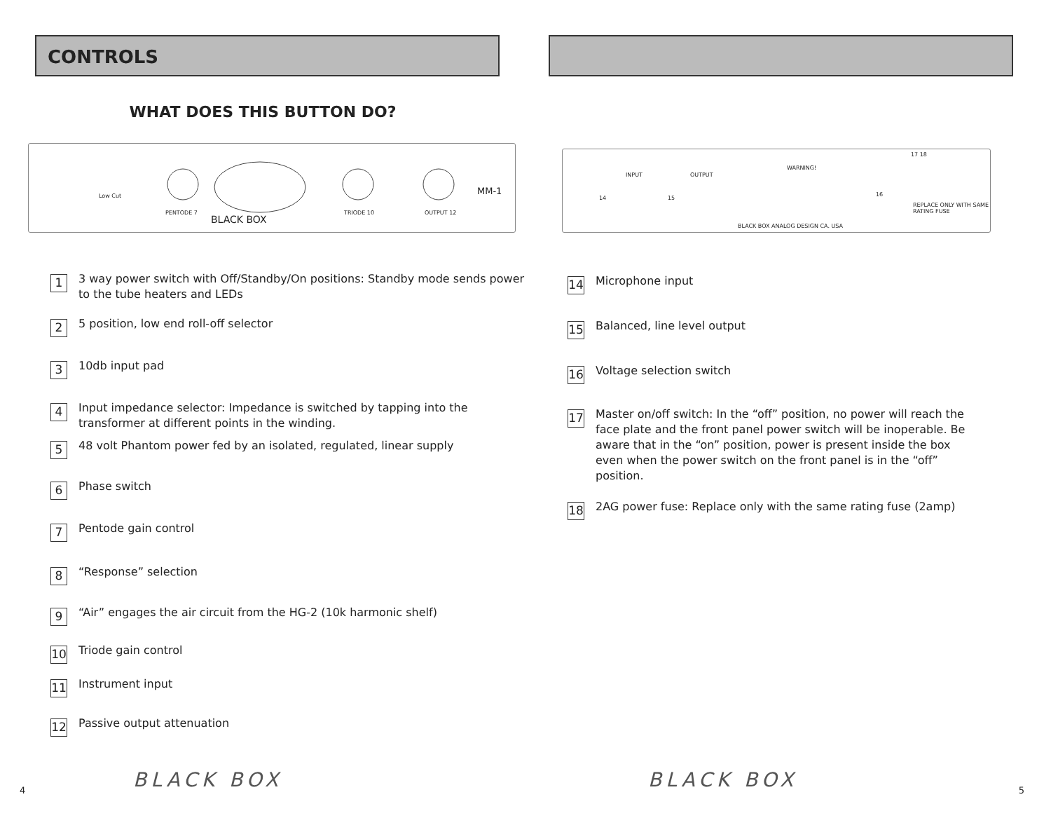CONTROLS
WHAT DOES THIS BUTTON DO?
PENTODE 7 TRIODE 10 OUTPUT 12
MM-1 Low Cut
BLACK BOX
1 3 way power switch with Off/Standby/On positions: Standby mode sends power to the tube heaters and LEDs
2 5 position, low end roll-off selector
3 10db input pad
4 Input impedance selector: Impedance is switched by tapping into the transformer at different points in the winding.
5 48 volt Phantom power fed by an isolated, regulated, linear supply
6 Phase switch
7 Pentode gain control
8 “Response” selection
9 “Air” engages the air circuit from the HG-2 (10k harmonic shelf)
10 Triode gain control
11 Instrument input
12 Passive output attenuation
BLACK BOX
4
INPUT OUTPUT
WARNING!
REPLACE ONLY WITH SAME RATING FUSE
BLACK BOX ANALOG DESIGN CA. USA
14 15
16
17 18
14 Microphone input
15 Balanced, line level output
16 Voltage selection switch
17 Master on/off switch: In the “off” position, no power will reach the face plate and the front panel power switch will be inoperable. Be aware that in the “on” position, power is present inside the box even when the power switch on the front panel is in the “off” position.
18 2AG power fuse: Replace only with the same rating fuse (2amp)
BLACK BOX 5